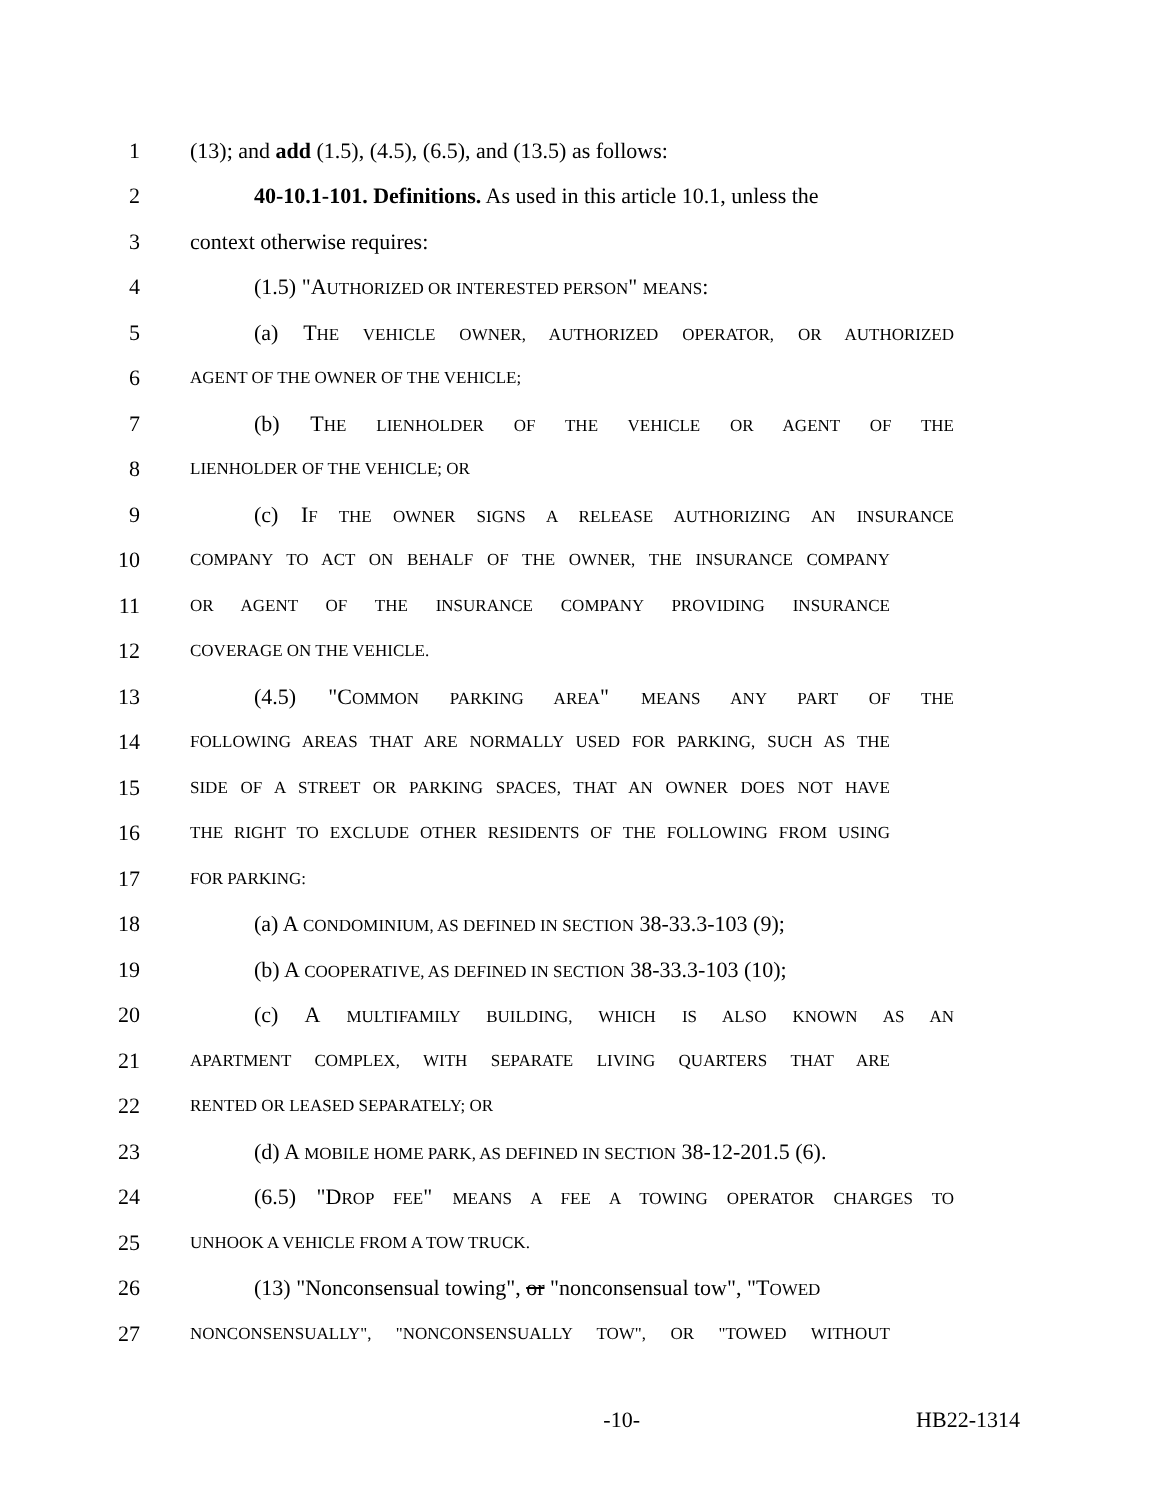1 (13); and add (1.5), (4.5), (6.5), and (13.5) as follows:
2 40-10.1-101. Definitions. As used in this article 10.1, unless the
3 context otherwise requires:
4 (1.5) "AUTHORIZED OR INTERESTED PERSON" MEANS:
5 (a) THE VEHICLE OWNER, AUTHORIZED OPERATOR, OR AUTHORIZED
6 AGENT OF THE OWNER OF THE VEHICLE;
7 (b) THE LIENHOLDER OF THE VEHICLE OR AGENT OF THE
8 LIENHOLDER OF THE VEHICLE; OR
9 (c) IF THE OWNER SIGNS A RELEASE AUTHORIZING AN INSURANCE
10 COMPANY TO ACT ON BEHALF OF THE OWNER, THE INSURANCE COMPANY
11 OR AGENT OF THE INSURANCE COMPANY PROVIDING INSURANCE
12 COVERAGE ON THE VEHICLE.
13 (4.5) "COMMON PARKING AREA" MEANS ANY PART OF THE
14 FOLLOWING AREAS THAT ARE NORMALLY USED FOR PARKING, SUCH AS THE
15 SIDE OF A STREET OR PARKING SPACES, THAT AN OWNER DOES NOT HAVE
16 THE RIGHT TO EXCLUDE OTHER RESIDENTS OF THE FOLLOWING FROM USING
17 FOR PARKING:
18 (a) A CONDOMINIUM, AS DEFINED IN SECTION 38-33.3-103 (9);
19 (b) A COOPERATIVE, AS DEFINED IN SECTION 38-33.3-103 (10);
20 (c) A MULTIFAMILY BUILDING, WHICH IS ALSO KNOWN AS AN
21 APARTMENT COMPLEX, WITH SEPARATE LIVING QUARTERS THAT ARE
22 RENTED OR LEASED SEPARATELY; OR
23 (d) A MOBILE HOME PARK, AS DEFINED IN SECTION 38-12-201.5 (6).
24 (6.5) "DROP FEE" MEANS A FEE A TOWING OPERATOR CHARGES TO
25 UNHOOK A VEHICLE FROM A TOW TRUCK.
26 (13) "Nonconsensual towing", or "nonconsensual tow", "TOWED
27 NONCONSENSUALLY", "NONCONSENSUALLY TOW", OR "TOWED WITHOUT
-10- HB22-1314